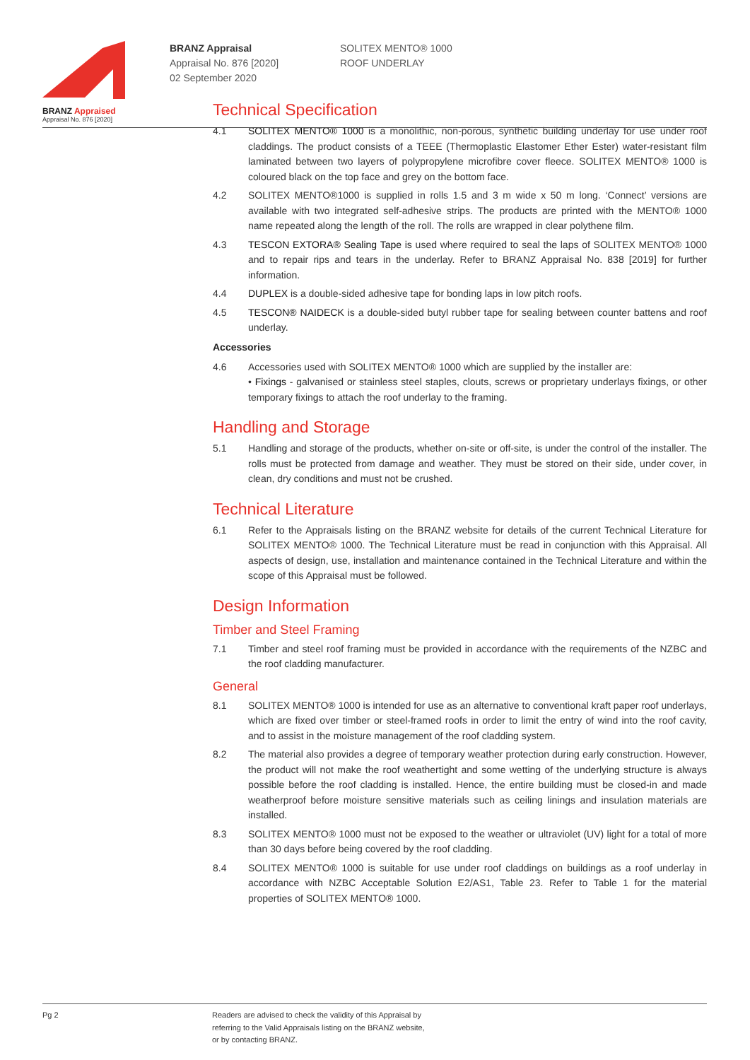BRANZ Appraised
Appraisal No. 876 [2020]
BRANZ Appraisal
Appraisal No. 876 [2020]
02 September 2020
SOLITEX MENTO® 1000
ROOF UNDERLAY
Technical Specification
4.1 SOLITEX MENTO® 1000 is a monolithic, non-porous, synthetic building underlay for use under roof claddings. The product consists of a TEEE (Thermoplastic Elastomer Ether Ester) water-resistant film laminated between two layers of polypropylene microfibre cover fleece. SOLITEX MENTO® 1000 is coloured black on the top face and grey on the bottom face.
4.2 SOLITEX MENTO®1000 is supplied in rolls 1.5 and 3 m wide x 50 m long. ‘Connect’ versions are available with two integrated self-adhesive strips. The products are printed with the MENTO® 1000 name repeated along the length of the roll. The rolls are wrapped in clear polythene film.
4.3 TESCON EXTORA® Sealing Tape is used where required to seal the laps of SOLITEX MENTO® 1000 and to repair rips and tears in the underlay. Refer to BRANZ Appraisal No. 838 [2019] for further information.
4.4 DUPLEX is a double-sided adhesive tape for bonding laps in low pitch roofs.
4.5 TESCON® NAIDECK is a double-sided butyl rubber tape for sealing between counter battens and roof underlay.
Accessories
4.6 Accessories used with SOLITEX MENTO® 1000 which are supplied by the installer are:
• Fixings - galvanised or stainless steel staples, clouts, screws or proprietary underlays fixings, or other temporary fixings to attach the roof underlay to the framing.
Handling and Storage
5.1 Handling and storage of the products, whether on-site or off-site, is under the control of the installer. The rolls must be protected from damage and weather. They must be stored on their side, under cover, in clean, dry conditions and must not be crushed.
Technical Literature
6.1 Refer to the Appraisals listing on the BRANZ website for details of the current Technical Literature for SOLITEX MENTO® 1000. The Technical Literature must be read in conjunction with this Appraisal. All aspects of design, use, installation and maintenance contained in the Technical Literature and within the scope of this Appraisal must be followed.
Design Information
Timber and Steel Framing
7.1 Timber and steel roof framing must be provided in accordance with the requirements of the NZBC and the roof cladding manufacturer.
General
8.1 SOLITEX MENTO® 1000 is intended for use as an alternative to conventional kraft paper roof underlays, which are fixed over timber or steel-framed roofs in order to limit the entry of wind into the roof cavity, and to assist in the moisture management of the roof cladding system.
8.2 The material also provides a degree of temporary weather protection during early construction. However, the product will not make the roof weathertight and some wetting of the underlying structure is always possible before the roof cladding is installed. Hence, the entire building must be closed-in and made weatherproof before moisture sensitive materials such as ceiling linings and insulation materials are installed.
8.3 SOLITEX MENTO® 1000 must not be exposed to the weather or ultraviolet (UV) light for a total of more than 30 days before being covered by the roof cladding.
8.4 SOLITEX MENTO® 1000 is suitable for use under roof claddings on buildings as a roof underlay in accordance with NZBC Acceptable Solution E2/AS1, Table 23. Refer to Table 1 for the material properties of SOLITEX MENTO® 1000.
Pg 2 Readers are advised to check the validity of this Appraisal by
referring to the Valid Appraisals listing on the BRANZ website,
or by contacting BRANZ.